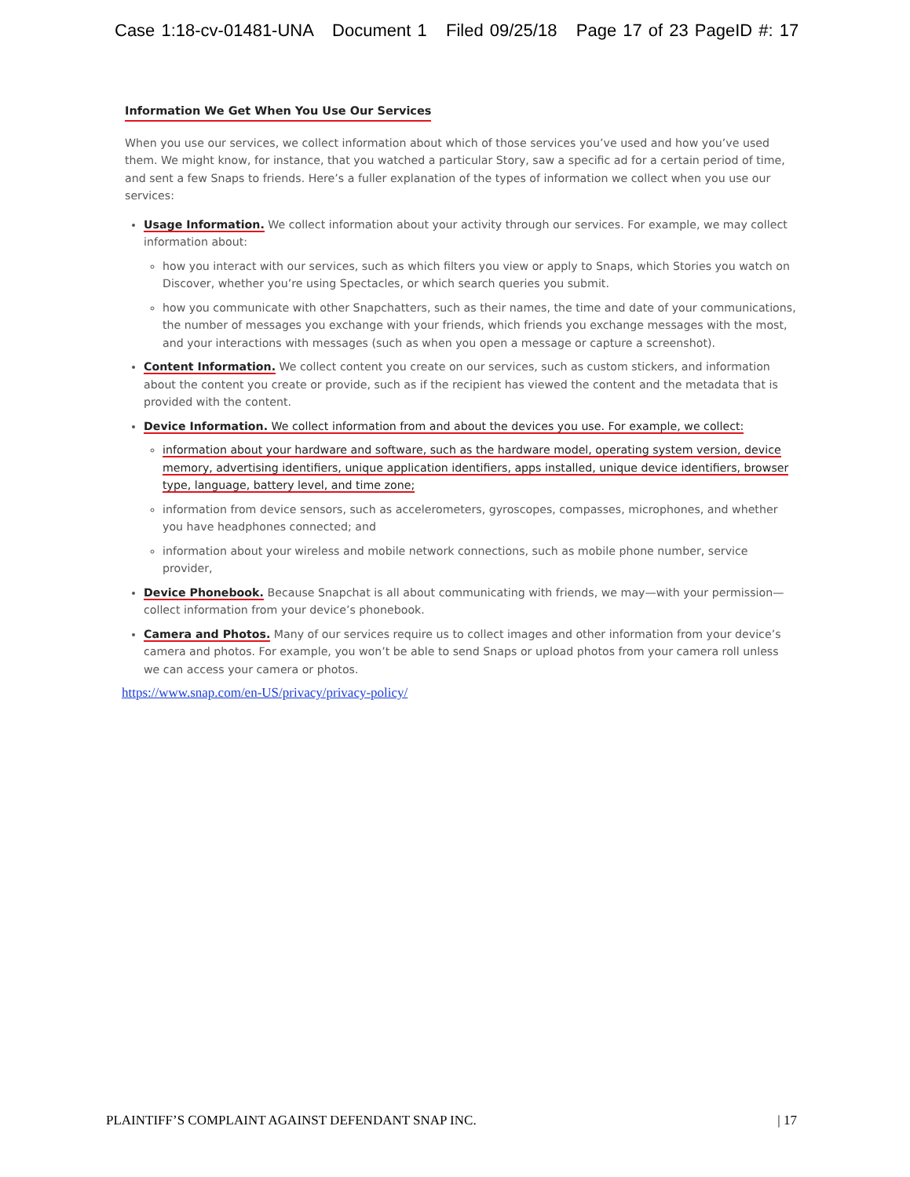Case 1:18-cv-01481-UNA Document 1 Filed 09/25/18 Page 17 of 23 PageID #: 17
Information We Get When You Use Our Services
When you use our services, we collect information about which of those services you’ve used and how you’ve used them. We might know, for instance, that you watched a particular Story, saw a specific ad for a certain period of time, and sent a few Snaps to friends. Here’s a fuller explanation of the types of information we collect when you use our services:
Usage Information. We collect information about your activity through our services. For example, we may collect information about:
how you interact with our services, such as which filters you view or apply to Snaps, which Stories you watch on Discover, whether you’re using Spectacles, or which search queries you submit.
how you communicate with other Snapchatters, such as their names, the time and date of your communications, the number of messages you exchange with your friends, which friends you exchange messages with the most, and your interactions with messages (such as when you open a message or capture a screenshot).
Content Information. We collect content you create on our services, such as custom stickers, and information about the content you create or provide, such as if the recipient has viewed the content and the metadata that is provided with the content.
Device Information. We collect information from and about the devices you use. For example, we collect:
information about your hardware and software, such as the hardware model, operating system version, device memory, advertising identifiers, unique application identifiers, apps installed, unique device identifiers, browser type, language, battery level, and time zone;
information from device sensors, such as accelerometers, gyroscopes, compasses, microphones, and whether you have headphones connected; and
information about your wireless and mobile network connections, such as mobile phone number, service provider,
Device Phonebook. Because Snapchat is all about communicating with friends, we may—with your permission—collect information from your device’s phonebook.
Camera and Photos. Many of our services require us to collect images and other information from your device’s camera and photos. For example, you won’t be able to send Snaps or upload photos from your camera roll unless we can access your camera or photos.
https://www.snap.com/en-US/privacy/privacy-policy/
PLAINTIFF’S COMPLAINT AGAINST DEFENDANT SNAP INC. | 17